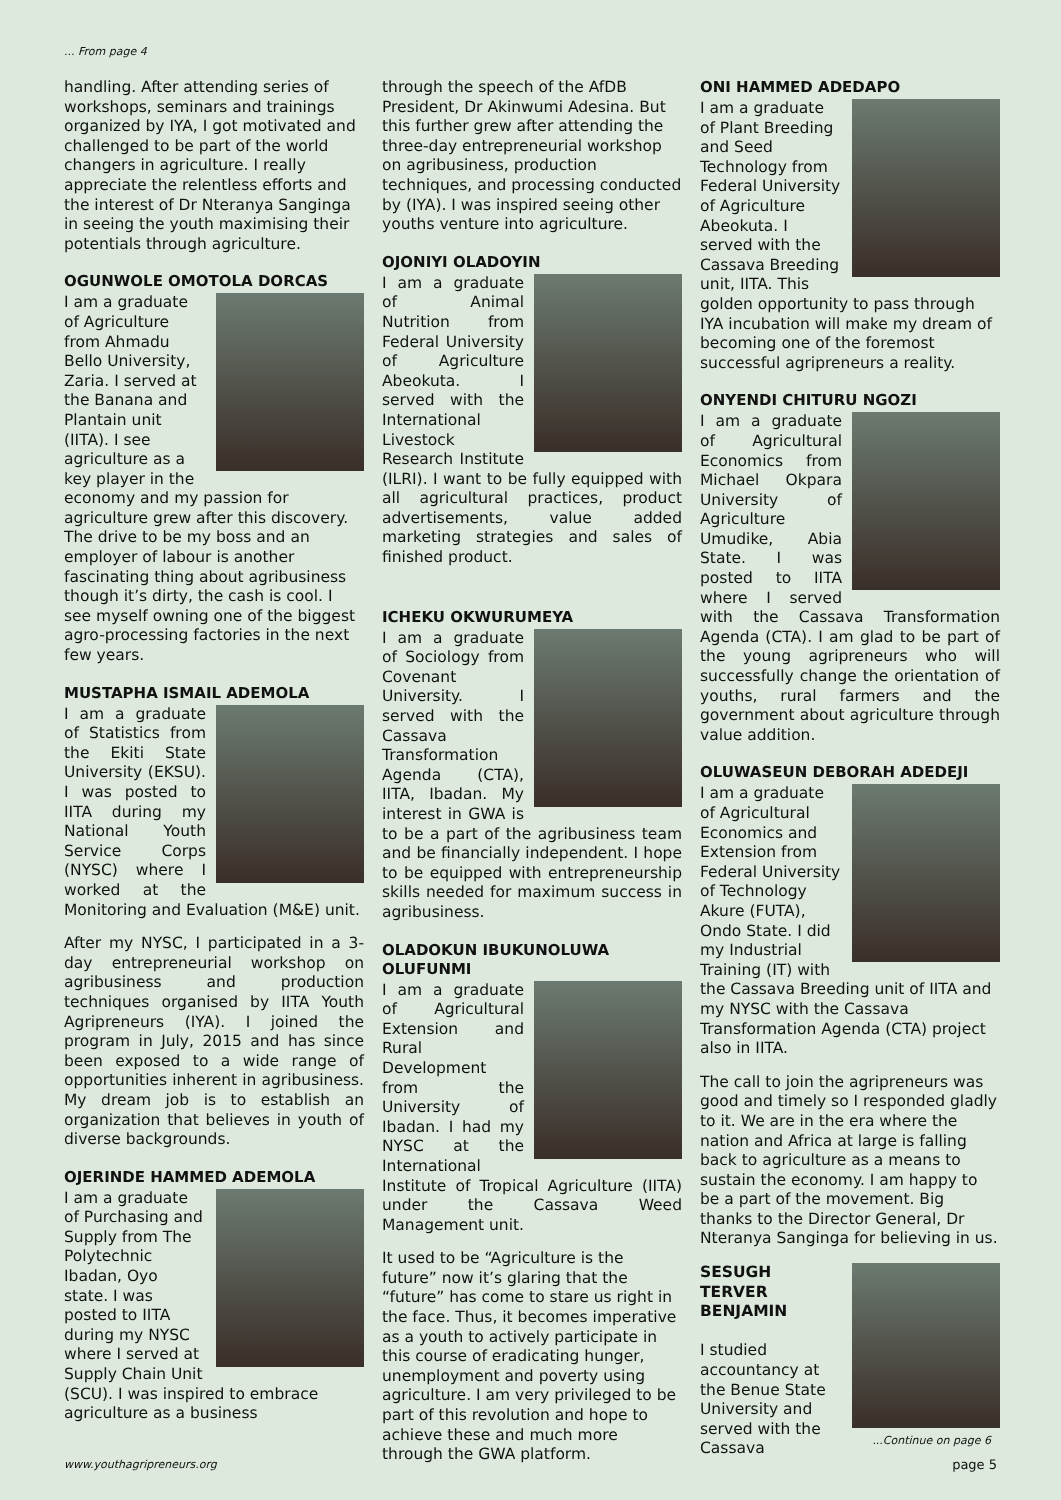... From page 4
handling. After attending series of workshops, seminars and trainings organized by IYA, I got motivated and challenged to be part of the world changers in agriculture. I really appreciate the relentless efforts and the interest of Dr Nteranya Sanginga in seeing the youth maximising their potentials through agriculture.
OGUNWOLE OMOTOLA DORCAS
I am a graduate of Agriculture from Ahmadu Bello University, Zaria. I served at the Banana and Plantain unit (IITA). I see agriculture as a key player in the economy and my passion for agriculture grew after this discovery. The drive to be my boss and an employer of labour is another fascinating thing about agribusiness though it’s dirty, the cash is cool. I see myself owning one of the biggest agro-processing factories in the next few years.
MUSTAPHA ISMAIL ADEMOLA
I am a graduate of Statistics from the Ekiti State University (EKSU). I was posted to IITA during my National Youth Service Corps (NYSC) where I worked at the Monitoring and Evaluation (M&E) unit.
After my NYSC, I participated in a 3-day entrepreneurial workshop on agribusiness and production techniques organised by IITA Youth Agripreneurs (IYA). I joined the program in July, 2015 and has since been exposed to a wide range of opportunities inherent in agribusiness. My dream job is to establish an organization that believes in youth of diverse backgrounds.
OJERINDE HAMMED ADEMOLA
I am a graduate of Purchasing and Supply from The Polytechnic Ibadan, Oyo state. I was posted to IITA during my NYSC where I served at Supply Chain Unit (SCU). I was inspired to embrace agriculture as a business
through the speech of the AfDB President, Dr Akinwumi Adesina. But this further grew after attending the three-day entrepreneurial workshop on agribusiness, production techniques, and processing conducted by (IYA). I was inspired seeing other youths venture into agriculture.
OJONIYI OLADOYIN
I am a graduate of Animal Nutrition from Federal University of Agriculture Abeokuta. I served with the International Livestock Research Institute (ILRI). I want to be fully equipped with all agricultural practices, product advertisements, value added marketing strategies and sales of finished product.
ICHEKU OKWURUMEYA
I am a graduate of Sociology from Covenant University. I served with the Cassava Transformation Agenda (CTA), IITA, Ibadan. My interest in GWA is to be a part of the agribusiness team and be financially independent. I hope to be equipped with entrepreneurship skills needed for maximum success in agribusiness.
OLADOKUN IBUKUNOLUWA OLUFUNMI
I am a graduate of Agricultural Extension and Rural Development from the University of Ibadan. I had my NYSC at the International Institute of Tropical Agriculture (IITA) under the Cassava Weed Management unit.
It used to be “Agriculture is the future” now it’s glaring that the “future” has come to stare us right in the face. Thus, it becomes imperative as a youth to actively participate in this course of eradicating hunger, unemployment and poverty using agriculture. I am very privileged to be part of this revolution and hope to achieve these and much more through the GWA platform.
ONI HAMMED ADEDAPO
I am a graduate of Plant Breeding and Seed Technology from Federal University of Agriculture Abeokuta. I served with the Cassava Breeding unit, IITA. This golden opportunity to pass through IYA incubation will make my dream of becoming one of the foremost successful agripreneurs a reality.
ONYENDI CHITURU NGOZI
I am a graduate of Agricultural Economics from Michael Okpara University of Agriculture Umudike, Abia State. I was posted to IITA where I served with the Cassava Transformation Agenda (CTA). I am glad to be part of the young agripreneurs who will successfully change the orientation of youths, rural farmers and the government about agriculture through value addition.
OLUWASEUN DEBORAH ADEDEJI
I am a graduate of Agricultural Economics and Extension from Federal University of Technology Akure (FUTA), Ondo State. I did my Industrial Training (IT) with the Cassava Breeding unit of IITA and my NYSC with the Cassava Transformation Agenda (CTA) project also in IITA.
The call to join the agripreneurs was good and timely so I responded gladly to it. We are in the era where the nation and Africa at large is falling back to agriculture as a means to sustain the economy. I am happy to be a part of the movement. Big thanks to the Director General, Dr Nteranya Sanginga for believing in us.
SESUGH TERVER BENJAMIN
I studied accountancy at the Benue State University and served with the Cassava
...Continue on page 6
www.youthagripreneurs.org page 5